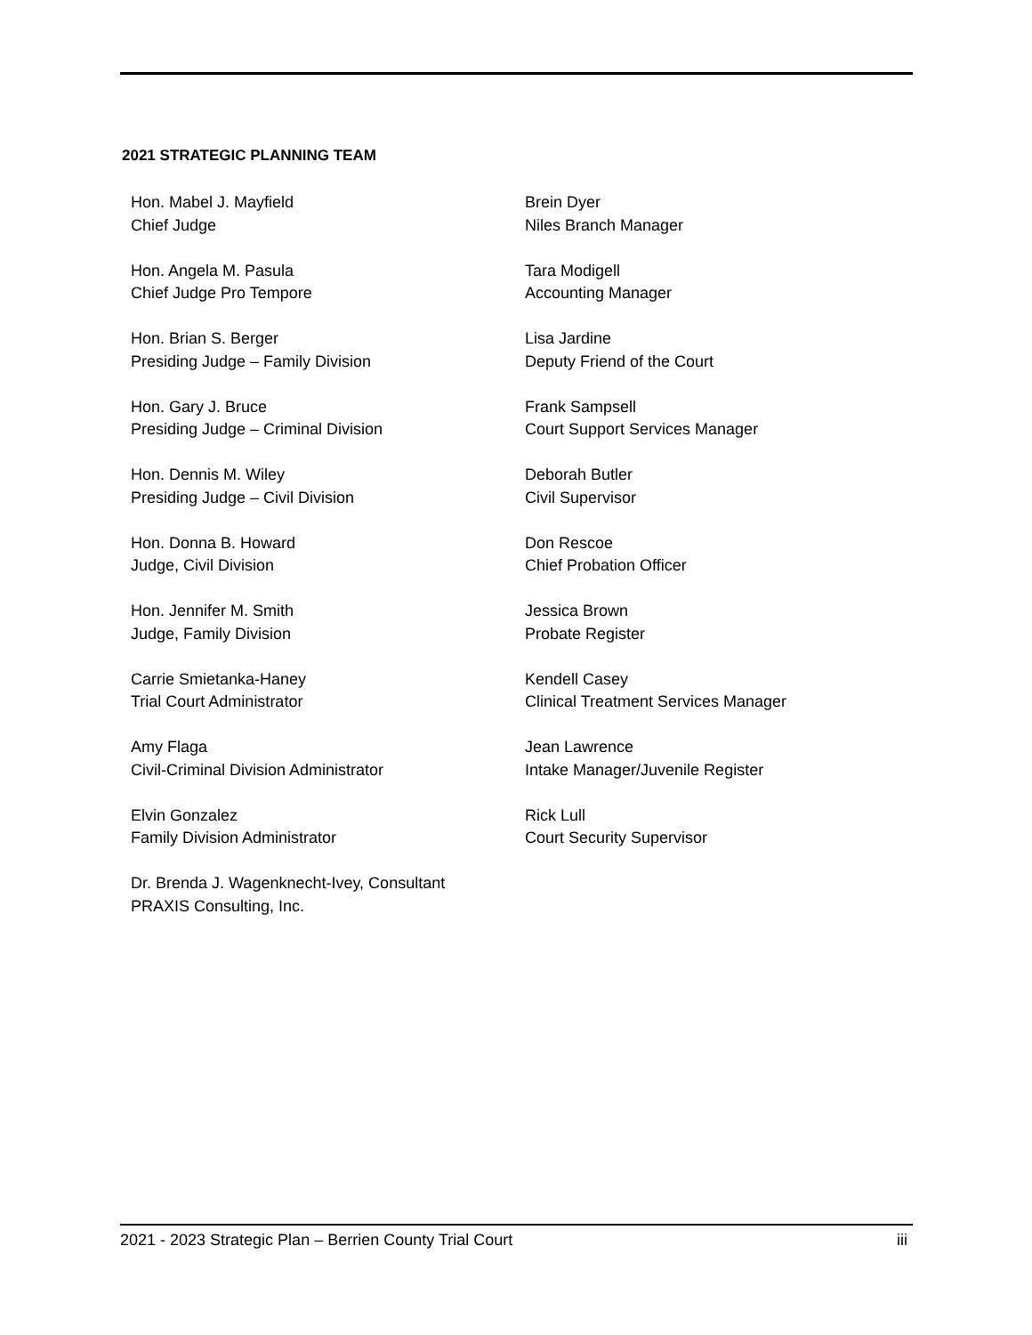2021 STRATEGIC PLANNING TEAM
Hon. Mabel J. Mayfield
Chief Judge
Hon. Angela M. Pasula
Chief Judge Pro Tempore
Hon. Brian S. Berger
Presiding Judge – Family Division
Hon. Gary J. Bruce
Presiding Judge – Criminal Division
Hon. Dennis M. Wiley
Presiding Judge – Civil Division
Hon. Donna B. Howard
Judge, Civil Division
Hon. Jennifer M. Smith
Judge, Family Division
Carrie Smietanka-Haney
Trial Court Administrator
Amy Flaga
Civil-Criminal Division Administrator
Elvin Gonzalez
Family Division Administrator
Dr. Brenda J. Wagenknecht-Ivey, Consultant
PRAXIS Consulting, Inc.
Brein Dyer
Niles Branch Manager
Tara Modigell
Accounting Manager
Lisa Jardine
Deputy Friend of the Court
Frank Sampsell
Court Support Services Manager
Deborah Butler
Civil Supervisor
Don Rescoe
Chief Probation Officer
Jessica Brown
Probate Register
Kendell Casey
Clinical Treatment Services Manager
Jean Lawrence
Intake Manager/Juvenile Register
Rick Lull
Court Security Supervisor
2021 - 2023 Strategic Plan – Berrien County Trial Court iii